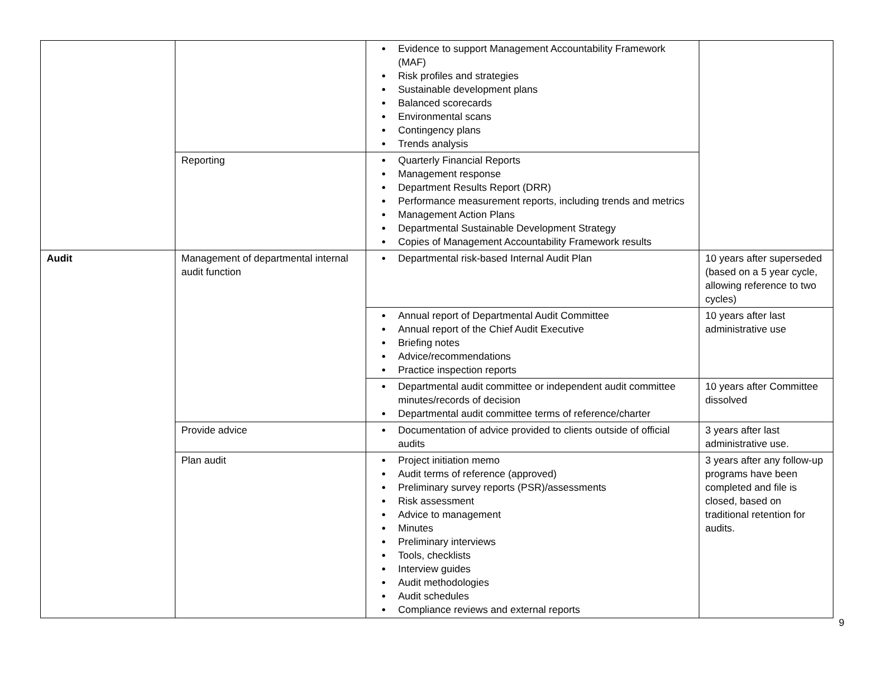| | | Evidence to support Management Accountability Framework (MAF) Risk profiles and strategies Sustainable development plans Balanced scorecards Environmental scans Contingency plans Trends analysis | |
| | Reporting | Quarterly Financial Reports Management response Department Results Report (DRR) Performance measurement reports, including trends and metrics Management Action Plans Departmental Sustainable Development Strategy Copies of Management Accountability Framework results | |
| Audit | Management of departmental internal audit function | Departmental risk-based Internal Audit Plan | 10 years after superseded (based on a 5 year cycle, allowing reference to two cycles) |
| | | Annual report of Departmental Audit Committee Annual report of the Chief Audit Executive Briefing notes Advice/recommendations Practice inspection reports | 10 years after last administrative use |
| | | Departmental audit committee or independent audit committee minutes/records of decision Departmental audit committee terms of reference/charter | 10 years after Committee dissolved |
| | Provide advice | Documentation of advice provided to clients outside of official audits | 3 years after last administrative use. |
| | Plan audit | Project initiation memo Audit terms of reference (approved) Preliminary survey reports (PSR)/assessments Risk assessment Advice to management Minutes Preliminary interviews Tools, checklists Interview guides Audit methodologies Audit schedules Compliance reviews and external reports | 3 years after any follow-up programs have been completed and file is closed, based on traditional retention for audits. |
9